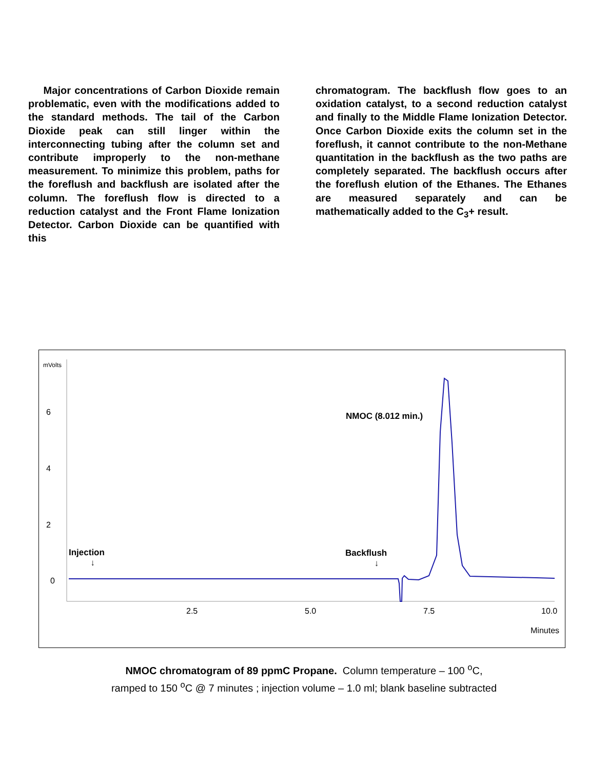Major concentrations of Carbon Dioxide remain problematic, even with the modifications added to the standard methods. The tail of the Carbon Dioxide peak can still linger within the interconnecting tubing after the column set and contribute improperly to the non-methane measurement. To minimize this problem, paths for the foreflush and backflush are isolated after the column. The foreflush flow is directed to a reduction catalyst and the Front Flame Ionization Detector. Carbon Dioxide can be quantified with this
chromatogram. The backflush flow goes to an oxidation catalyst, to a second reduction catalyst and finally to the Middle Flame Ionization Detector. Once Carbon Dioxide exits the column set in the foreflush, it cannot contribute to the non-Methane quantitation in the backflush as the two paths are completely separated. The backflush occurs after the foreflush elution of the Ethanes. The Ethanes are measured separately and can be mathematically added to the C<sub>3</sub>+ result.
mVolts
6
4
2
0
NMOC (8.012 min.)
Injection
↓
Backflush
↓
2.5 5.0 7.5 10.0
Minutes
NMOC chromatogram of 89 ppmC Propane. Column temperature – 100 <sup>o</sup>C,
ramped to 150 <sup>o</sup>C @ 7 minutes ; injection volume – 1.0 ml; blank baseline subtracted